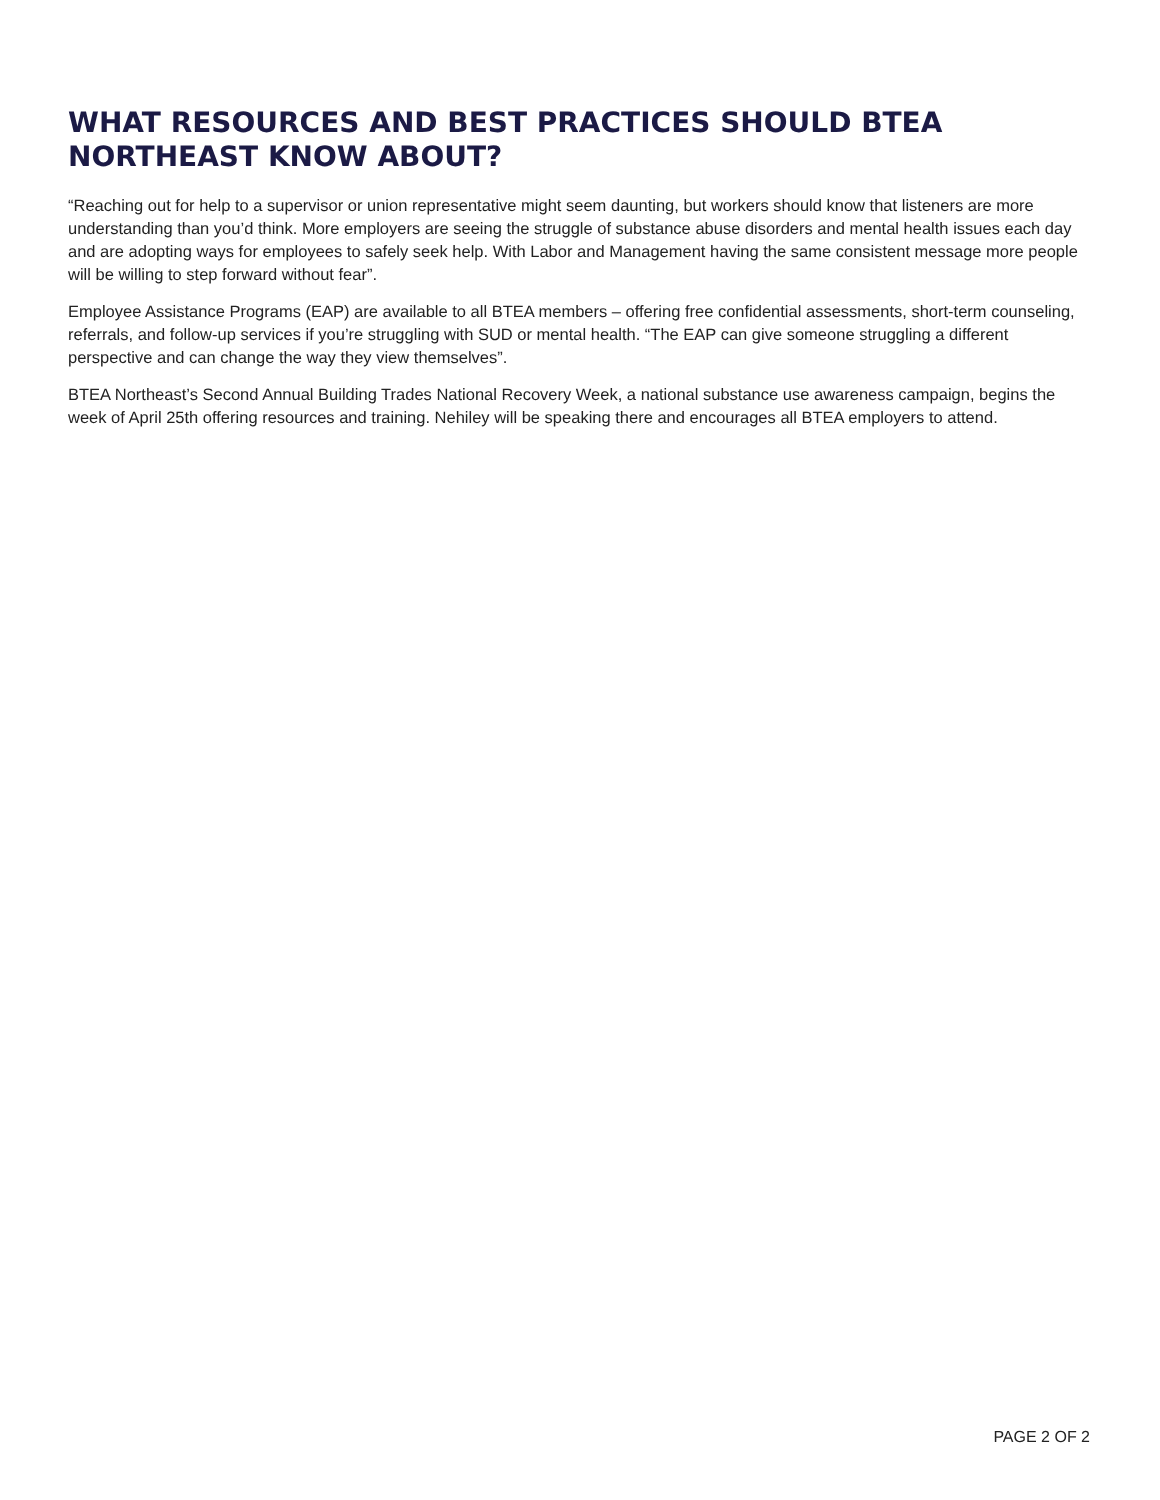WHAT RESOURCES AND BEST PRACTICES SHOULD BTEA NORTHEAST KNOW ABOUT?
“Reaching out for help to a supervisor or union representative might seem daunting, but workers should know that listeners are more understanding than you’d think. More employers are seeing the struggle of substance abuse disorders and mental health issues each day and are adopting ways for employees to safely seek help. With Labor and Management having the same consistent message more people will be willing to step forward without fear”.
Employee Assistance Programs (EAP) are available to all BTEA members – offering free confidential assessments, short-term counseling, referrals, and follow-up services if you’re struggling with SUD or mental health. “The EAP can give someone struggling a different perspective and can change the way they view themselves”.
BTEA Northeast’s Second Annual Building Trades National Recovery Week, a national substance use awareness campaign, begins the week of April 25th offering resources and training. Nehiley will be speaking there and encourages all BTEA employers to attend.
PAGE 2 OF 2